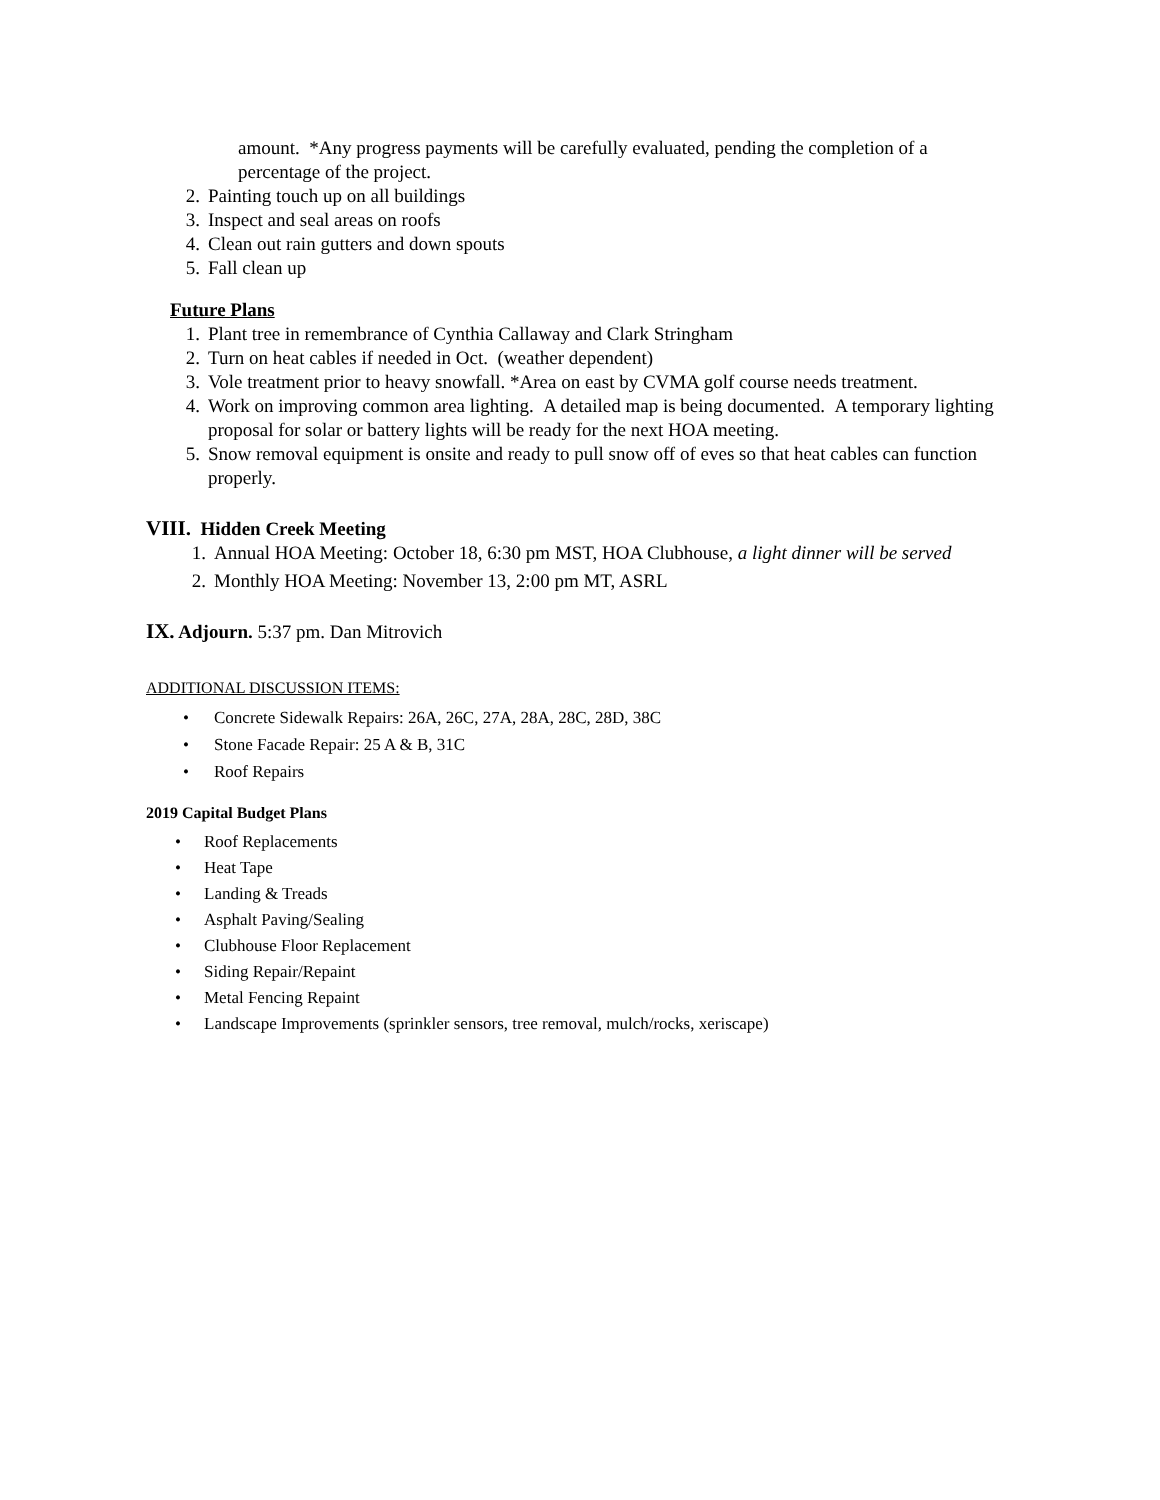amount. *Any progress payments will be carefully evaluated, pending the completion of a percentage of the project.
2. Painting touch up on all buildings
3. Inspect and seal areas on roofs
4. Clean out rain gutters and down spouts
5. Fall clean up
Future Plans
1. Plant tree in remembrance of Cynthia Callaway and Clark Stringham
2. Turn on heat cables if needed in Oct. (weather dependent)
3. Vole treatment prior to heavy snowfall. *Area on east by CVMA golf course needs treatment.
4. Work on improving common area lighting. A detailed map is being documented. A temporary lighting proposal for solar or battery lights will be ready for the next HOA meeting.
5. Snow removal equipment is onsite and ready to pull snow off of eves so that heat cables can function properly.
VIII. Hidden Creek Meeting
1. Annual HOA Meeting: October 18, 6:30 pm MST, HOA Clubhouse, a light dinner will be served
2. Monthly HOA Meeting: November 13, 2:00 pm MT, ASRL
IX. Adjourn. 5:37 pm. Dan Mitrovich
ADDITIONAL DISCUSSION ITEMS:
• Concrete Sidewalk Repairs: 26A, 26C, 27A, 28A, 28C, 28D, 38C
• Stone Facade Repair: 25 A & B, 31C
• Roof Repairs
2019 Capital Budget Plans
• Roof Replacements
• Heat Tape
• Landing & Treads
• Asphalt Paving/Sealing
• Clubhouse Floor Replacement
• Siding Repair/Repaint
• Metal Fencing Repaint
• Landscape Improvements (sprinkler sensors, tree removal, mulch/rocks, xeriscape)